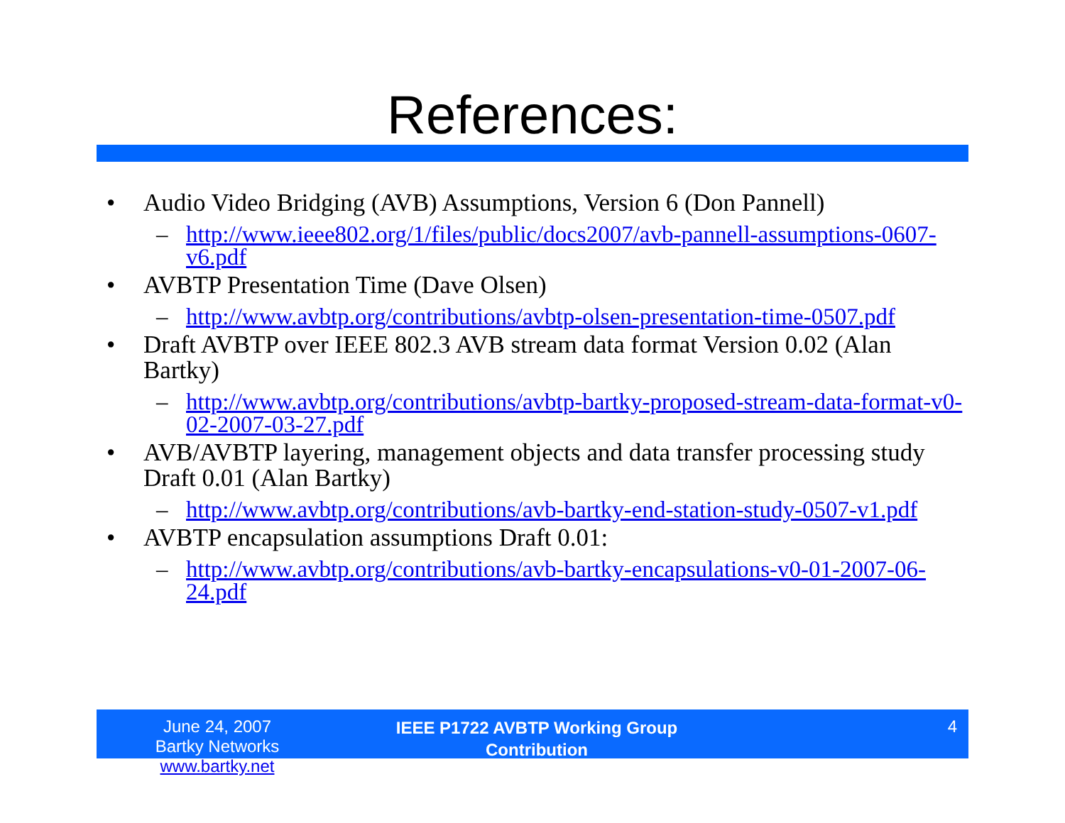References:
• Audio Video Bridging (AVB) Assumptions, Version 6 (Don Pannell)
– http://www.ieee802.org/1/files/public/docs2007/avb-pannell-assumptions-0607-v6.pdf
• AVBTP Presentation Time (Dave Olsen)
– http://www.avbtp.org/contributions/avbtp-olsen-presentation-time-0507.pdf
• Draft AVBTP over IEEE 802.3 AVB stream data format Version 0.02 (Alan Bartky)
– http://www.avbtp.org/contributions/avbtp-bartky-proposed-stream-data-format-v0-02-2007-03-27.pdf
• AVB/AVBTP layering, management objects and data transfer processing study Draft 0.01 (Alan Bartky)
– http://www.avbtp.org/contributions/avb-bartky-end-station-study-0507-v1.pdf
• AVBTP encapsulation assumptions Draft 0.01:
– http://www.avbtp.org/contributions/avb-bartky-encapsulations-v0-01-2007-06-24.pdf
June 24, 2007
Bartky Networks www.bartky.net
IEEE P1722 AVBTP Working Group
Contribution
4